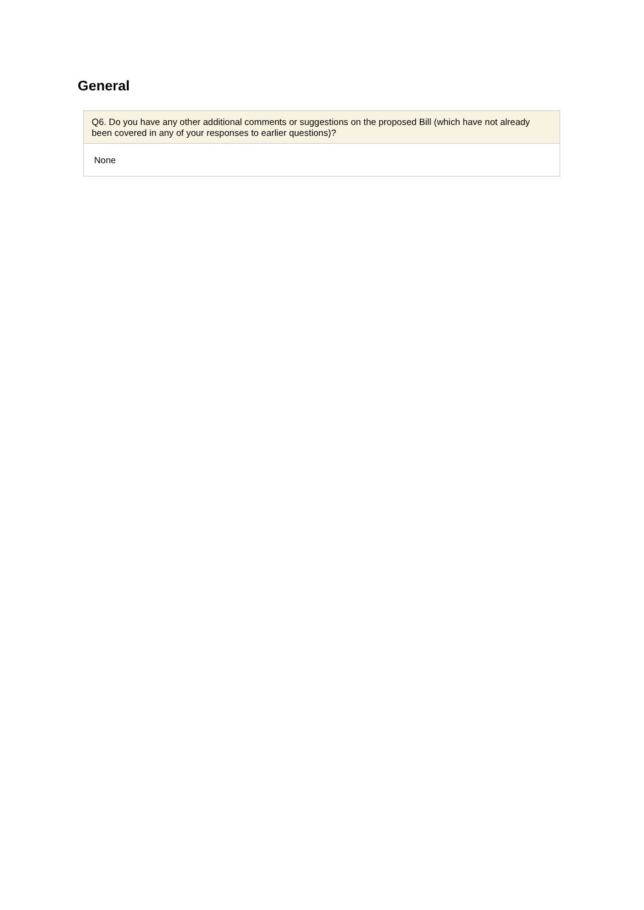General
Q6. Do you have any other additional comments or suggestions on the proposed Bill (which have not already been covered in any of your responses to earlier questions)?
None